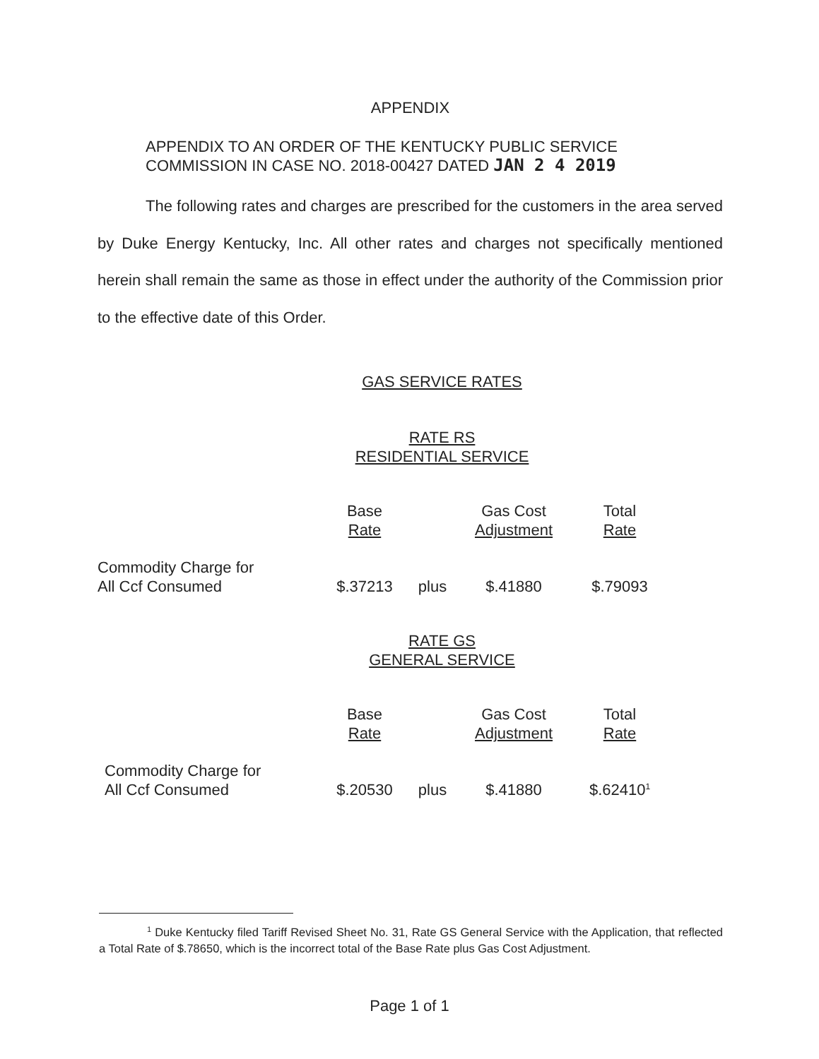APPENDIX
APPENDIX TO AN ORDER OF THE KENTUCKY PUBLIC SERVICE
COMMISSION IN CASE NO. 2018-00427 DATED JAN 2 4 2019
The following rates and charges are prescribed for the customers in the area served by Duke Energy Kentucky, Inc. All other rates and charges not specifically mentioned herein shall remain the same as those in effect under the authority of the Commission prior to the effective date of this Order.
GAS SERVICE RATES
RATE RS
RESIDENTIAL SERVICE
| | Base Rate | | Gas Cost Adjustment | Total Rate |
| Commodity Charge for All Ccf Consumed | $.37213 | plus | $.41880 | $.79093 |
RATE GS
GENERAL SERVICE
| | Base Rate | | Gas Cost Adjustment | Total Rate |
| Commodity Charge for All Ccf Consumed | $.20530 | plus | $.41880 | $.62410<sup>1</sup> |
<sup>1</sup> Duke Kentucky filed Tariff Revised Sheet No. 31, Rate GS General Service with the Application, that reflected a Total Rate of $.78650, which is the incorrect total of the Base Rate plus Gas Cost Adjustment.
Page 1 of 1